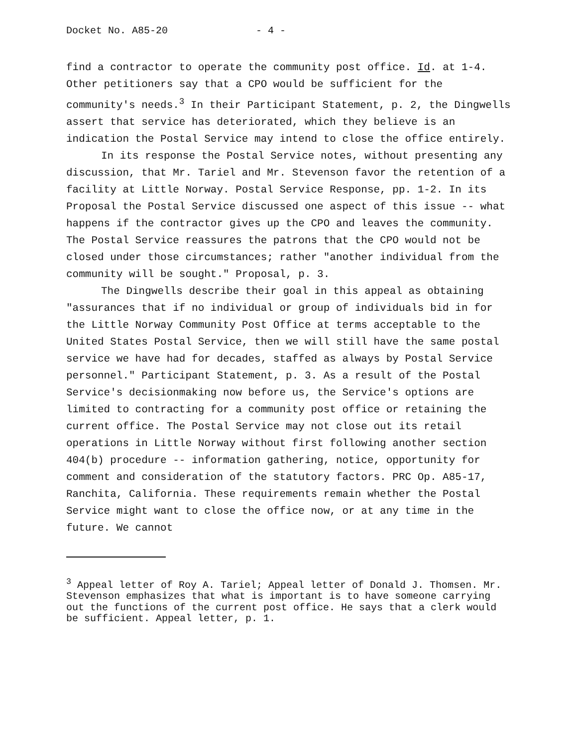Docket No. A85-20 - 4 -
find a contractor to operate the community post office. Id. at 1-4. Other petitioners say that a CPO would be sufficient for the community's needs.<sup>3</sup> In their Participant Statement, p. 2, the Dingwells assert that service has deteriorated, which they believe is an indication the Postal Service may intend to close the office entirely.
In its response the Postal Service notes, without presenting any discussion, that Mr. Tariel and Mr. Stevenson favor the retention of a facility at Little Norway. Postal Service Response, pp. 1-2. In its Proposal the Postal Service discussed one aspect of this issue -- what happens if the contractor gives up the CPO and leaves the community. The Postal Service reassures the patrons that the CPO would not be closed under those circumstances; rather "another individual from the community will be sought." Proposal, p. 3.
The Dingwells describe their goal in this appeal as obtaining "assurances that if no individual or group of individuals bid in for the Little Norway Community Post Office at terms acceptable to the United States Postal Service, then we will still have the same postal service we have had for decades, staffed as always by Postal Service personnel." Participant Statement, p. 3. As a result of the Postal Service's decisionmaking now before us, the Service's options are limited to contracting for a community post office or retaining the current office. The Postal Service may not close out its retail operations in Little Norway without first following another section 404(b) procedure -- information gathering, notice, opportunity for comment and consideration of the statutory factors. PRC Op. A85-17, Ranchita, California. These requirements remain whether the Postal Service might want to close the office now, or at any time in the future. We cannot
<sup>3</sup> Appeal letter of Roy A. Tariel; Appeal letter of Donald J. Thomsen. Mr. Stevenson emphasizes that what is important is to have someone carrying out the functions of the current post office. He says that a clerk would be sufficient. Appeal letter, p. 1.